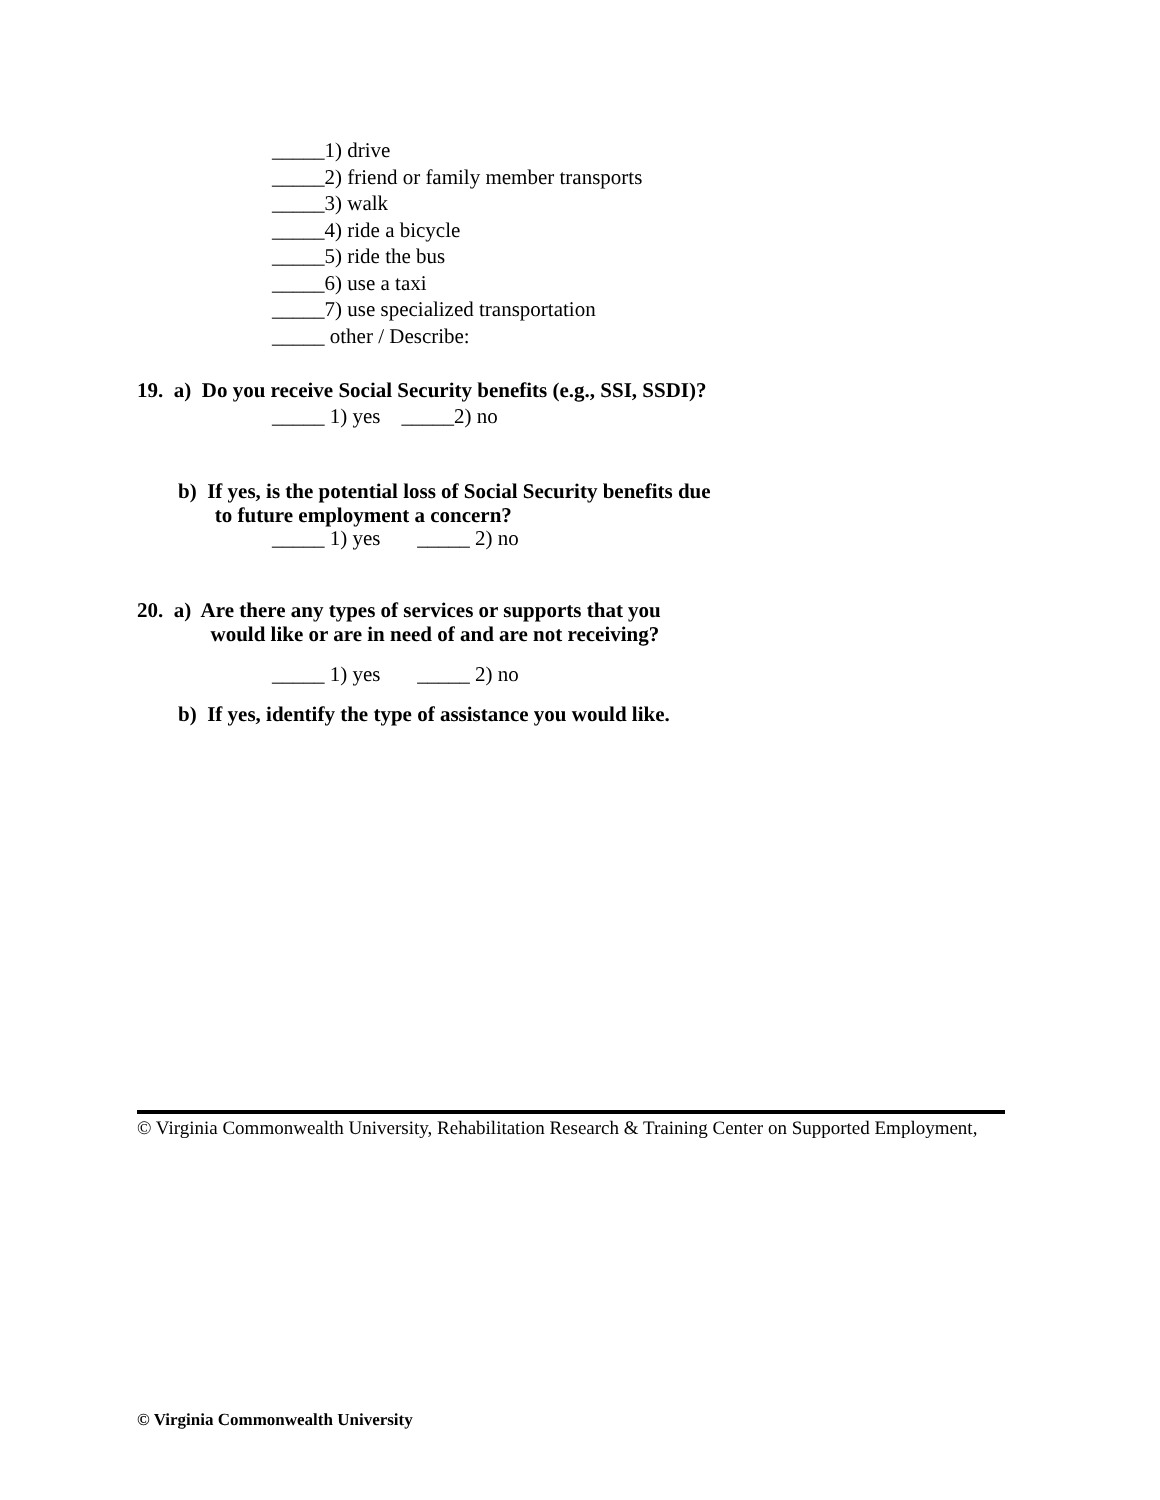_____1) drive
_____2) friend or family member transports
_____3) walk
_____4) ride a bicycle
_____5) ride the bus
_____6) use a taxi
_____7) use specialized transportation
_____ other / Describe:
19. a) Do you receive Social Security benefits (e.g., SSI, SSDI)?
_____ 1) yes _____2) no
b) If yes, is the potential loss of Social Security benefits due
to future employment a concern?
_____ 1) yes _____ 2) no
20. a) Are there any types of services or supports that you
would like or are in need of and are not receiving?
_____ 1) yes _____ 2) no
b) If yes, identify the type of assistance you would like.
© Virginia Commonwealth University, Rehabilitation Research & Training Center on Supported Employment,
© Virginia Commonwealth University